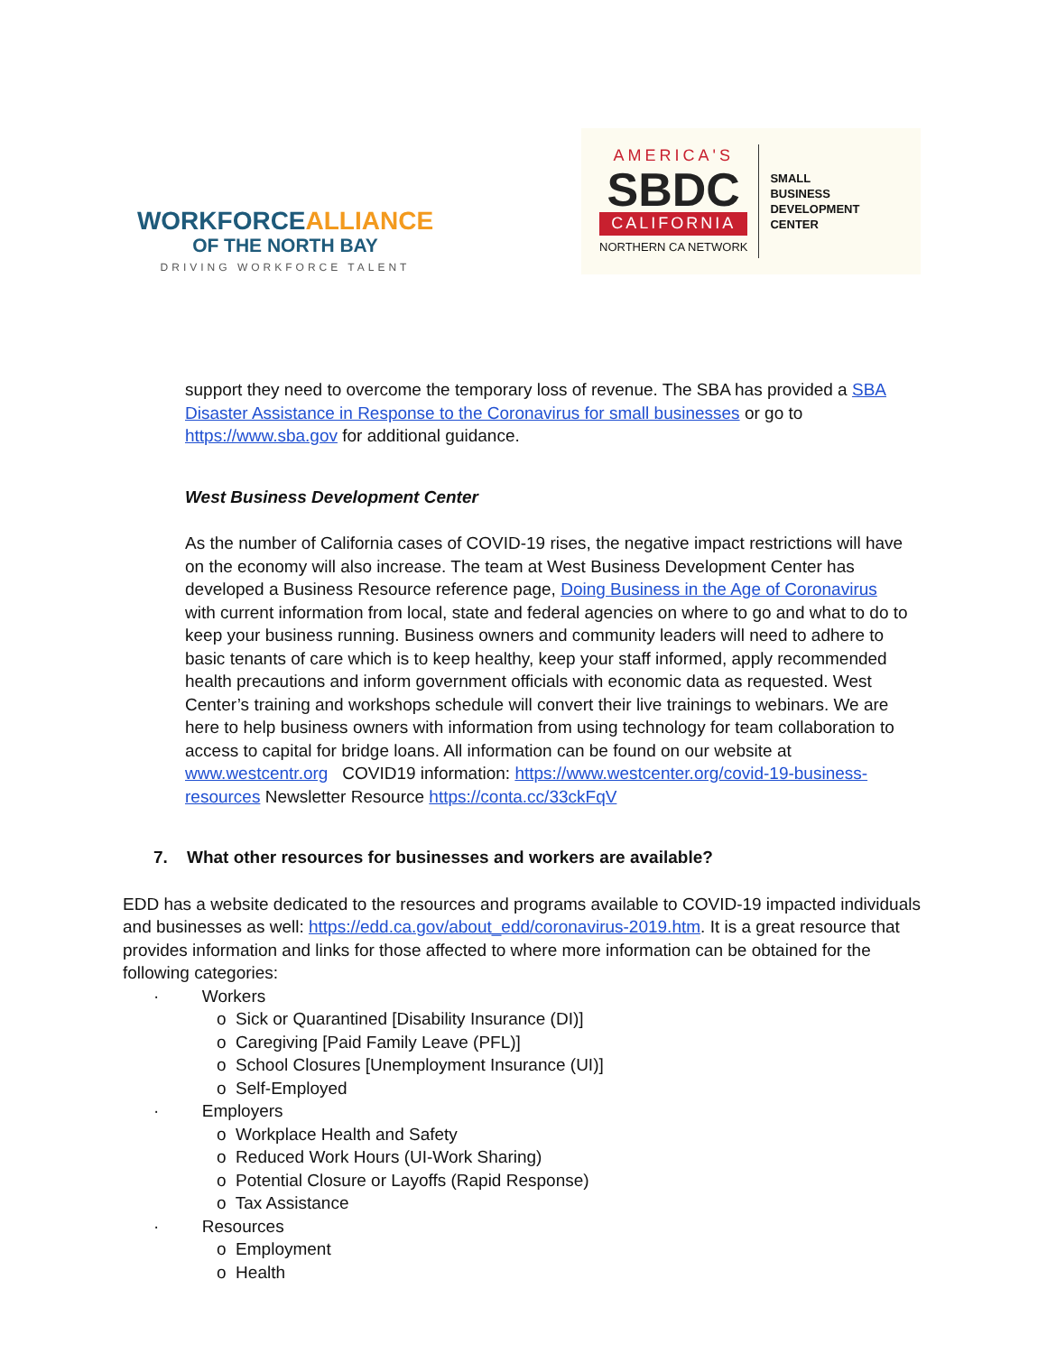WORKFORCEALLIANCE
OF THE NORTH BAY
DRIVING WORKFORCE TALENT
AMERICA'S
SBDC
CALIFORNIA
NORTHERN CA NETWORK
SMALL
BUSINESS
DEVELOPMENT
CENTER
support they need to overcome the temporary loss of revenue. The SBA has provided a SBA Disaster Assistance in Response to the Coronavirus for small businesses or go to https://www.sba.gov for additional guidance.
West Business Development Center
As the number of California cases of COVID-19 rises, the negative impact restrictions will have on the economy will also increase. The team at West Business Development Center has developed a Business Resource reference page, Doing Business in the Age of Coronavirus with current information from local, state and federal agencies on where to go and what to do to keep your business running. Business owners and community leaders will need to adhere to basic tenants of care which is to keep healthy, keep your staff informed, apply recommended health precautions and inform government officials with economic data as requested. West Center’s training and workshops schedule will convert their live trainings to webinars. We are here to help business owners with information from using technology for team collaboration to access to capital for bridge loans. All information can be found on our website at www.westcentr.org COVID19 information: https://www.westcenter.org/covid-19-business-resources Newsletter Resource https://conta.cc/33ckFqV
7. What other resources for businesses and workers are available?
EDD has a website dedicated to the resources and programs available to COVID-19 impacted individuals and businesses as well: https://edd.ca.gov/about_edd/coronavirus-2019.htm. It is a great resource that provides information and links for those affected to where more information can be obtained for the following categories:
· Workers
o Sick or Quarantined [Disability Insurance (DI)]
o Caregiving [Paid Family Leave (PFL)]
o School Closures [Unemployment Insurance (UI)]
o Self-Employed
· Employers
o Workplace Health and Safety
o Reduced Work Hours (UI-Work Sharing)
o Potential Closure or Layoffs (Rapid Response)
o Tax Assistance
· Resources
o Employment
o Health